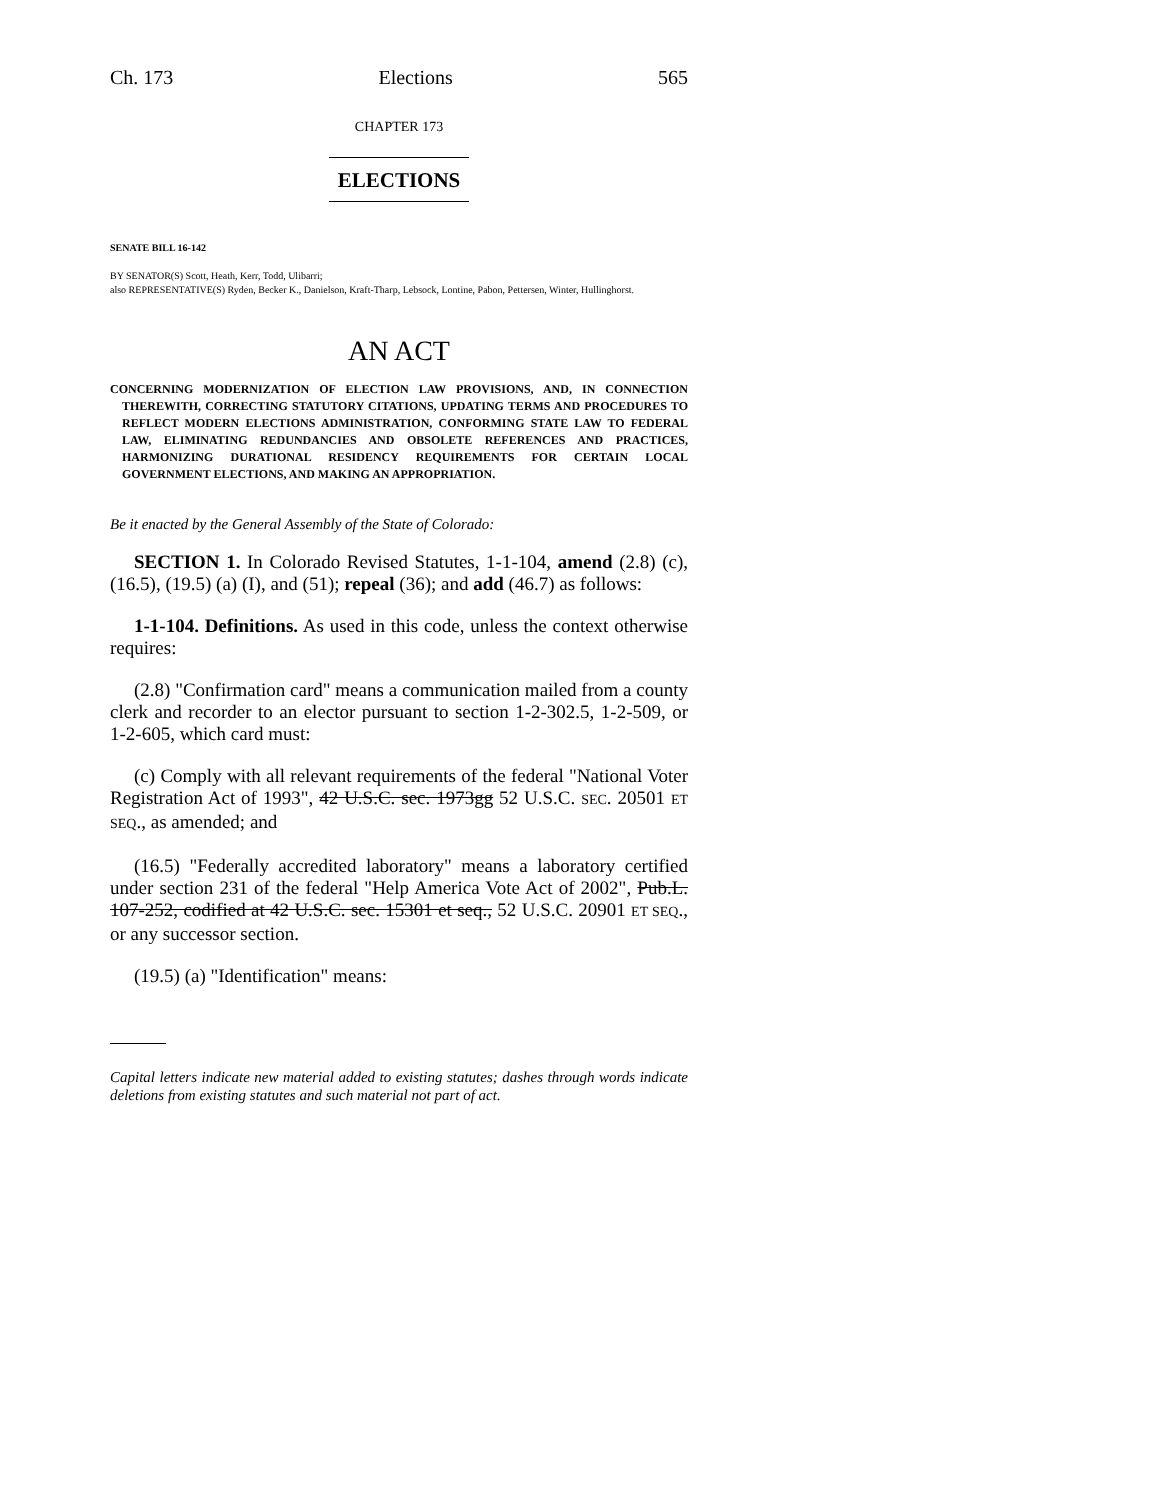Ch. 173 Elections 565
CHAPTER 173
ELECTIONS
SENATE BILL 16-142
BY SENATOR(S) Scott, Heath, Kerr, Todd, Ulibarri;
also REPRESENTATIVE(S) Ryden, Becker K., Danielson, Kraft-Tharp, Lebsock, Lontine, Pabon, Pettersen, Winter, Hullinghorst.
AN ACT
CONCERNING MODERNIZATION OF ELECTION LAW PROVISIONS, AND, IN CONNECTION THEREWITH, CORRECTING STATUTORY CITATIONS, UPDATING TERMS AND PROCEDURES TO REFLECT MODERN ELECTIONS ADMINISTRATION, CONFORMING STATE LAW TO FEDERAL LAW, ELIMINATING REDUNDANCIES AND OBSOLETE REFERENCES AND PRACTICES, HARMONIZING DURATIONAL RESIDENCY REQUIREMENTS FOR CERTAIN LOCAL GOVERNMENT ELECTIONS, AND MAKING AN APPROPRIATION.
Be it enacted by the General Assembly of the State of Colorado:
SECTION 1. In Colorado Revised Statutes, 1-1-104, amend (2.8) (c), (16.5), (19.5) (a) (I), and (51); repeal (36); and add (46.7) as follows:
1-1-104. Definitions. As used in this code, unless the context otherwise requires:
(2.8) "Confirmation card" means a communication mailed from a county clerk and recorder to an elector pursuant to section 1-2-302.5, 1-2-509, or 1-2-605, which card must:
(c) Comply with all relevant requirements of the federal "National Voter Registration Act of 1993", 42 U.S.C. sec. 1973gg 52 U.S.C. SEC. 20501 ET SEQ., as amended; and
(16.5) "Federally accredited laboratory" means a laboratory certified under section 231 of the federal "Help America Vote Act of 2002", Pub.L. 107-252, codified at 42 U.S.C. sec. 15301 et seq., 52 U.S.C. 20901 ET SEQ., or any successor section.
(19.5) (a) "Identification" means:
Capital letters indicate new material added to existing statutes; dashes through words indicate deletions from existing statutes and such material not part of act.